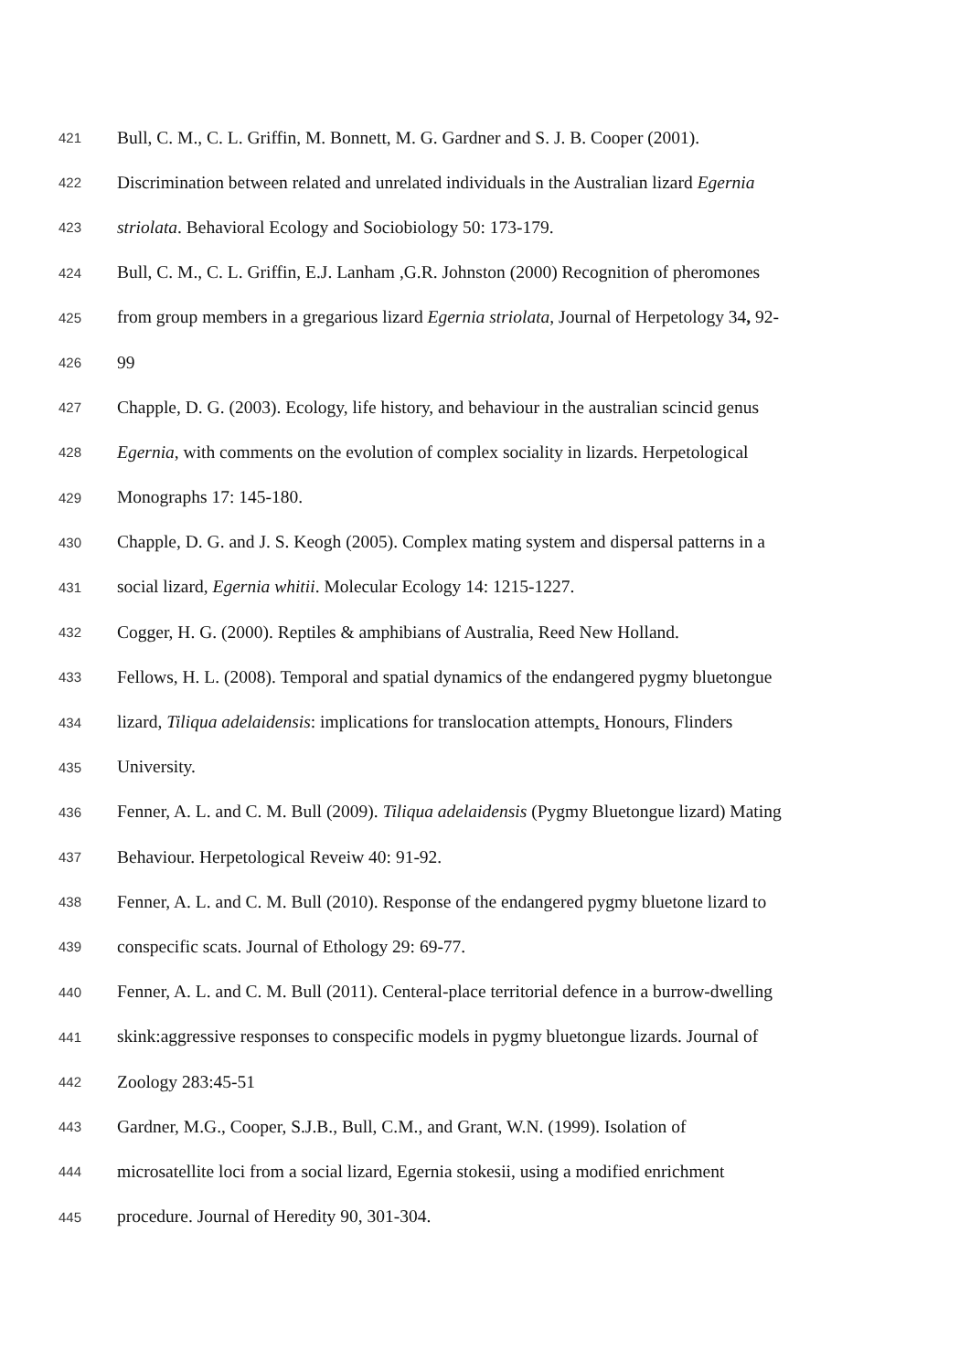421 Bull, C. M., C. L. Griffin, M. Bonnett, M. G. Gardner and S. J. B. Cooper (2001).
422 Discrimination between related and unrelated individuals in the Australian lizard Egernia
423 striolata. Behavioral Ecology and Sociobiology 50: 173-179.
424 Bull, C. M., C. L. Griffin, E.J. Lanham ,G.R. Johnston (2000) Recognition of pheromones
425 from group members in a gregarious lizard Egernia striolata, Journal of Herpetology 34, 92-
426 99
427 Chapple, D. G. (2003). Ecology, life history, and behaviour in the australian scincid genus
428 Egernia, with comments on the evolution of complex sociality in lizards. Herpetological
429 Monographs 17: 145-180.
430 Chapple, D. G. and J. S. Keogh (2005). Complex mating system and dispersal patterns in a
431 social lizard, Egernia whitii. Molecular Ecology 14: 1215-1227.
432 Cogger, H. G. (2000). Reptiles & amphibians of Australia, Reed New Holland.
433 Fellows, H. L. (2008). Temporal and spatial dynamics of the endangered pygmy bluetongue
434 lizard, Tiliqua adelaidensis: implications for translocation attempts. Honours, Flinders
435 University.
436 Fenner, A. L. and C. M. Bull (2009). Tiliqua adelaidensis (Pygmy Bluetongue lizard) Mating
437 Behaviour. Herpetological Reveiw 40: 91-92.
438 Fenner, A. L. and C. M. Bull (2010). Response of the endangered pygmy bluetone lizard to
439 conspecific scats. Journal of Ethology 29: 69-77.
440 Fenner, A. L. and C. M. Bull (2011). Centeral-place territorial defence in a burrow-dwelling
441 skink:aggressive responses to conspecific models in pygmy bluetongue lizards. Journal of
442 Zoology 283:45-51
443 Gardner, M.G., Cooper, S.J.B., Bull, C.M., and Grant, W.N. (1999). Isolation of
444 microsatellite loci from a social lizard, Egernia stokesii, using a modified enrichment
445 procedure. Journal of Heredity 90, 301-304.